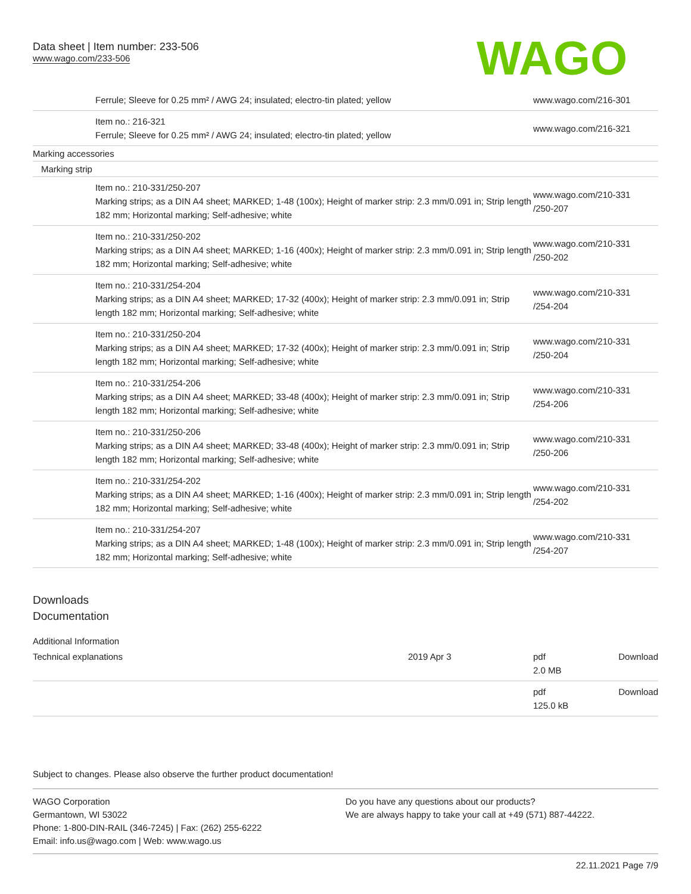Data sheet | Item number: 233-506
www.wago.com/233-506
WAGO
| | Ferrule; Sleeve for 0.25 mm² / AWG 24; insulated; electro-tin plated; yellow | www.wago.com/216-301 |
| | Item no.: 216-321 Ferrule; Sleeve for 0.25 mm² / AWG 24; insulated; electro-tin plated; yellow | www.wago.com/216-321 |
| Marking accessories | | |
| Marking strip | | |
| | Item no.: 210-331/250-207 Marking strips; as a DIN A4 sheet; MARKED; 1-48 (100x); Height of marker strip: 2.3 mm/0.091 in; Strip length 182 mm; Horizontal marking; Self-adhesive; white | www.wago.com/210-331 /250-207 |
| | Item no.: 210-331/250-202 Marking strips; as a DIN A4 sheet; MARKED; 1-16 (400x); Height of marker strip: 2.3 mm/0.091 in; Strip length 182 mm; Horizontal marking; Self-adhesive; white | www.wago.com/210-331 /250-202 |
| | Item no.: 210-331/254-204 Marking strips; as a DIN A4 sheet; MARKED; 17-32 (400x); Height of marker strip: 2.3 mm/0.091 in; Strip length 182 mm; Horizontal marking; Self-adhesive; white | www.wago.com/210-331 /254-204 |
| | Item no.: 210-331/250-204 Marking strips; as a DIN A4 sheet; MARKED; 17-32 (400x); Height of marker strip: 2.3 mm/0.091 in; Strip length 182 mm; Horizontal marking; Self-adhesive; white | www.wago.com/210-331 /250-204 |
| | Item no.: 210-331/254-206 Marking strips; as a DIN A4 sheet; MARKED; 33-48 (400x); Height of marker strip: 2.3 mm/0.091 in; Strip length 182 mm; Horizontal marking; Self-adhesive; white | www.wago.com/210-331 /254-206 |
| | Item no.: 210-331/250-206 Marking strips; as a DIN A4 sheet; MARKED; 33-48 (400x); Height of marker strip: 2.3 mm/0.091 in; Strip length 182 mm; Horizontal marking; Self-adhesive; white | www.wago.com/210-331 /250-206 |
| | Item no.: 210-331/254-202 Marking strips; as a DIN A4 sheet; MARKED; 1-16 (400x); Height of marker strip: 2.3 mm/0.091 in; Strip length 182 mm; Horizontal marking; Self-adhesive; white | www.wago.com/210-331 /254-202 |
| | Item no.: 210-331/254-207 Marking strips; as a DIN A4 sheet; MARKED; 1-48 (100x); Height of marker strip: 2.3 mm/0.091 in; Strip length 182 mm; Horizontal marking; Self-adhesive; white | www.wago.com/210-331 /254-207 |
Downloads
Documentation
Additional Information
| Technical explanations | 2019 Apr 3 | pdf 2.0 MB | Download |
| | | pdf 125.0 kB | Download |
Subject to changes. Please also observe the further product documentation!
WAGO Corporation
Germantown, WI 53022
Phone: 1-800-DIN-RAIL (346-7245) | Fax: (262) 255-6222
Email: info.us@wago.com | Web: www.wago.us
Do you have any questions about our products?
We are always happy to take your call at +49 (571) 887-44222.
22.11.2021 Page 7/9